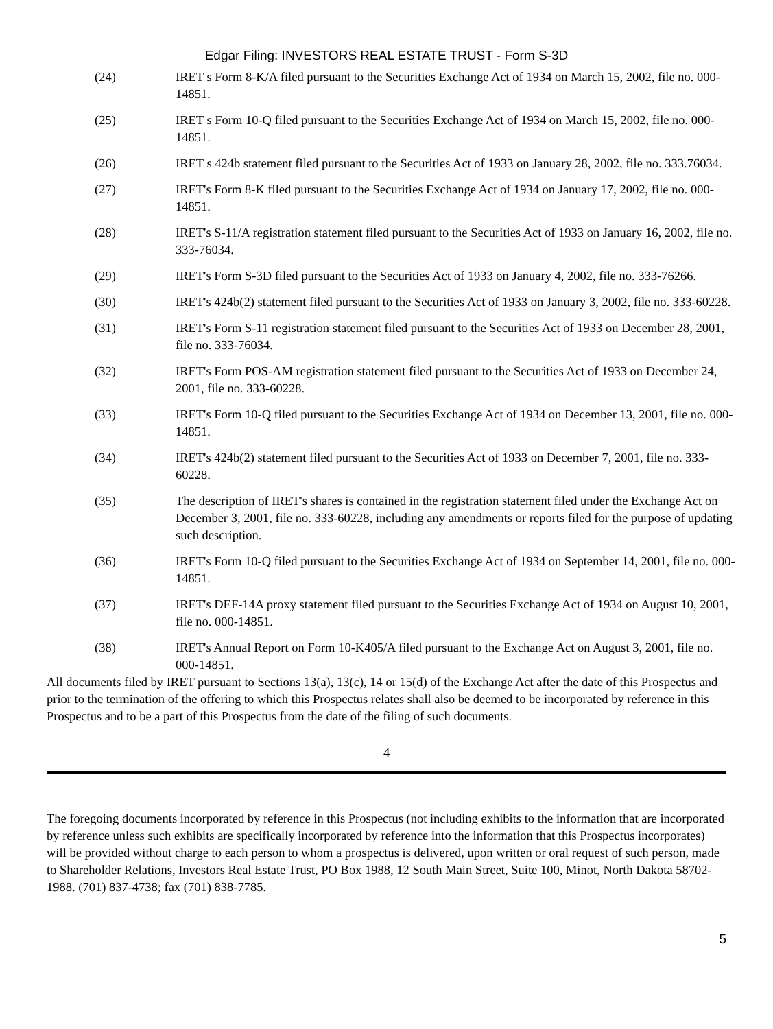Edgar Filing: INVESTORS REAL ESTATE TRUST - Form S-3D
(24) IRET s Form 8-K/A filed pursuant to the Securities Exchange Act of 1934 on March 15, 2002, file no. 000-14851.
(25) IRET s Form 10-Q filed pursuant to the Securities Exchange Act of 1934 on March 15, 2002, file no. 000-14851.
(26) IRET s 424b statement filed pursuant to the Securities Act of 1933 on January 28, 2002, file no. 333.76034.
(27) IRET's Form 8-K filed pursuant to the Securities Exchange Act of 1934 on January 17, 2002, file no. 000-14851.
(28) IRET's S-11/A registration statement filed pursuant to the Securities Act of 1933 on January 16, 2002, file no. 333-76034.
(29) IRET's Form S-3D filed pursuant to the Securities Act of 1933 on January 4, 2002, file no. 333-76266.
(30) IRET's 424b(2) statement filed pursuant to the Securities Act of 1933 on January 3, 2002, file no. 333-60228.
(31) IRET's Form S-11 registration statement filed pursuant to the Securities Act of 1933 on December 28, 2001, file no. 333-76034.
(32) IRET's Form POS-AM registration statement filed pursuant to the Securities Act of 1933 on December 24, 2001, file no. 333-60228.
(33) IRET's Form 10-Q filed pursuant to the Securities Exchange Act of 1934 on December 13, 2001, file no. 000-14851.
(34) IRET's 424b(2) statement filed pursuant to the Securities Act of 1933 on December 7, 2001, file no. 333-60228.
(35) The description of IRET's shares is contained in the registration statement filed under the Exchange Act on December 3, 2001, file no. 333-60228, including any amendments or reports filed for the purpose of updating such description.
(36) IRET's Form 10-Q filed pursuant to the Securities Exchange Act of 1934 on September 14, 2001, file no. 000-14851.
(37) IRET's DEF-14A proxy statement filed pursuant to the Securities Exchange Act of 1934 on August 10, 2001, file no. 000-14851.
(38) IRET's Annual Report on Form 10-K405/A filed pursuant to the Exchange Act on August 3, 2001, file no. 000-14851.
All documents filed by IRET pursuant to Sections 13(a), 13(c), 14 or 15(d) of the Exchange Act after the date of this Prospectus and prior to the termination of the offering to which this Prospectus relates shall also be deemed to be incorporated by reference in this Prospectus and to be a part of this Prospectus from the date of the filing of such documents.
4
The foregoing documents incorporated by reference in this Prospectus (not including exhibits to the information that are incorporated by reference unless such exhibits are specifically incorporated by reference into the information that this Prospectus incorporates) will be provided without charge to each person to whom a prospectus is delivered, upon written or oral request of such person, made to Shareholder Relations, Investors Real Estate Trust, PO Box 1988, 12 South Main Street, Suite 100, Minot, North Dakota 58702-1988. (701) 837-4738; fax (701) 838-7785.
5